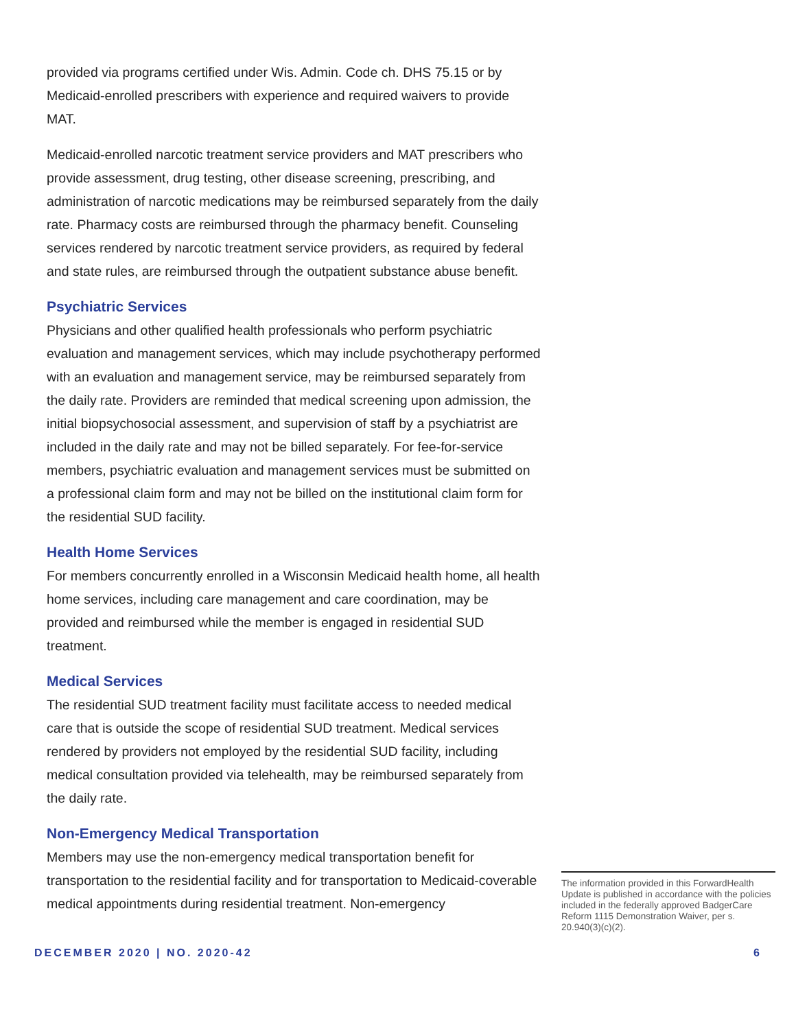provided via programs certified under Wis. Admin. Code ch. DHS 75.15 or by Medicaid-enrolled prescribers with experience and required waivers to provide MAT.
Medicaid-enrolled narcotic treatment service providers and MAT prescribers who provide assessment, drug testing, other disease screening, prescribing, and administration of narcotic medications may be reimbursed separately from the daily rate. Pharmacy costs are reimbursed through the pharmacy benefit. Counseling services rendered by narcotic treatment service providers, as required by federal and state rules, are reimbursed through the outpatient substance abuse benefit.
Psychiatric Services
Physicians and other qualified health professionals who perform psychiatric evaluation and management services, which may include psychotherapy performed with an evaluation and management service, may be reimbursed separately from the daily rate. Providers are reminded that medical screening upon admission, the initial biopsychosocial assessment, and supervision of staff by a psychiatrist are included in the daily rate and may not be billed separately. For fee-for-service members, psychiatric evaluation and management services must be submitted on a professional claim form and may not be billed on the institutional claim form for the residential SUD facility.
Health Home Services
For members concurrently enrolled in a Wisconsin Medicaid health home, all health home services, including care management and care coordination, may be provided and reimbursed while the member is engaged in residential SUD treatment.
Medical Services
The residential SUD treatment facility must facilitate access to needed medical care that is outside the scope of residential SUD treatment. Medical services rendered by providers not employed by the residential SUD facility, including medical consultation provided via telehealth, may be reimbursed separately from the daily rate.
Non-Emergency Medical Transportation
Members may use the non-emergency medical transportation benefit for transportation to the residential facility and for transportation to Medicaid-coverable medical appointments during residential treatment. Non-emergency
The information provided in this ForwardHealth Update is published in accordance with the policies included in the federally approved BadgerCare Reform 1115 Demonstration Waiver, per s. 20.940(3)(c)(2).
DECEMBER 2020 | NO. 2020-42 6